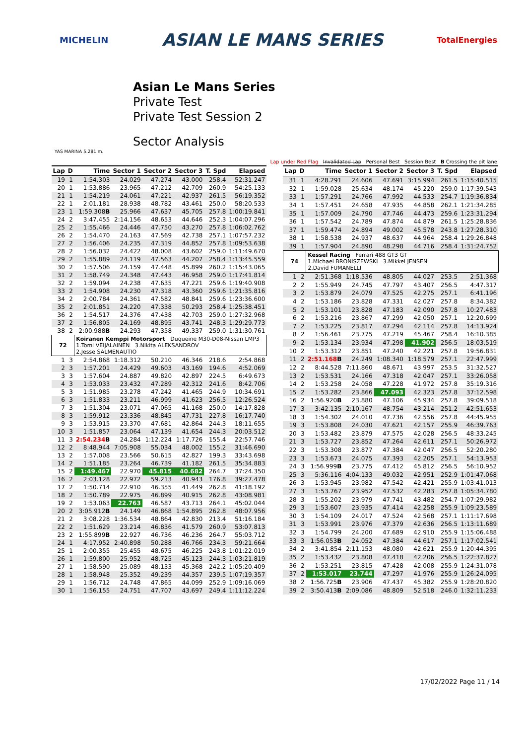MICHELIN
ASIAN LE MANS SERIES
TotalEnergies
Asian Le Mans Series
Private Test
Private Test Session 2
Sector Analysis
YAS MARINA 5.281 m.
Lap under Red Flag Invalidated Lap Personal Best Session Best B Crossing the pit lane
| Lap | D | Time | Sector 1 | Sector 2 | Sector 3 | T. Spd | Elapsed |
| --- | --- | --- | --- | --- | --- | --- | --- |
| 19 | 1 | 1:54.303 | 24.029 | 47.274 | 43.000 | 258.4 | 52:31.247 |
| 20 | 1 | 1:53.886 | 23.965 | 47.212 | 42.709 | 260.9 | 54:25.133 |
| 21 | 1 | 1:54.219 | 24.061 | 47.221 | 42.937 | 261.5 | 56:19.352 |
| 22 | 1 | 2:01.181 | 28.938 | 48.782 | 43.461 | 250.0 | 58:20.533 |
| 23 | 1 | 1:59.308 B | 25.966 | 47.637 | 45.705 | 257.8 | 1:00:19.841 |
| 24 | 2 | 3:47.455 | 2:14.156 | 48.653 | 44.646 | 252.3 | 1:04:07.296 |
| 25 | 2 | 1:55.466 | 24.446 | 47.750 | 43.270 | 257.8 | 1:06:02.762 |
| 26 | 2 | 1:54.470 | 24.163 | 47.569 | 42.738 | 257.1 | 1:07:57.232 |
| 27 | 2 | 1:56.406 | 24.235 | 47.319 | 44.852 | 257.8 | 1:09:53.638 |
| 28 | 2 | 1:56.032 | 24.422 | 48.008 | 43.602 | 259.0 | 1:11:49.670 |
| 29 | 2 | 1:55.889 | 24.119 | 47.563 | 44.207 | 258.4 | 1:13:45.559 |
| 30 | 2 | 1:57.506 | 24.159 | 47.448 | 45.899 | 260.2 | 1:15:43.065 |
| 31 | 2 | 1:58.749 | 24.348 | 47.443 | 46.958 | 259.0 | 1:17:41.814 |
| 32 | 2 | 1:59.094 | 24.238 | 47.635 | 47.221 | 259.6 | 1:19:40.908 |
| 33 | 2 | 1:54.908 | 24.230 | 47.318 | 43.360 | 259.6 | 1:21:35.816 |
| 34 | 2 | 2:00.784 | 24.361 | 47.582 | 48.841 | 259.6 | 1:23:36.600 |
| 35 | 2 | 2:01.851 | 24.220 | 47.338 | 50.293 | 258.4 | 1:25:38.451 |
| 36 | 2 | 1:54.517 | 24.376 | 47.438 | 42.703 | 259.0 | 1:27:32.968 |
| 37 | 2 | 1:56.805 | 24.169 | 48.895 | 43.741 | 248.3 | 1:29:29.773 |
| 38 | 2 | 2:00.988 B | 24.293 | 47.358 | 49.337 | 259.0 | 1:31:30.761 |
| 72 | | Koiranen Kemppi Motorsport Duqueine M30-D08-Nissan LMP3 1.Tomi VEIJALAINEN 3.Nikita ALEKSANDROV 2.Jesse SALMENAUTIO | | | | | |
| 1 | 3 | 2:54.868 | 1:18.312 | 50.210 | 46.346 | 218.6 | 2:54.868 |
| 2 | 3 | 1:57.201 | 24.429 | 49.603 | 43.169 | 194.6 | 4:52.069 |
| 3 | 3 | 1:57.604 | 24.887 | 49.820 | 42.897 | 224.5 | 6:49.673 |
| 4 | 3 | 1:53.033 | 23.432 | 47.289 | 42.312 | 241.6 | 8:42.706 |
| 5 | 3 | 1:51.985 | 23.278 | 47.242 | 41.465 | 244.9 | 10:34.691 |
| 6 | 3 | 1:51.833 | 23.211 | 46.999 | 41.623 | 256.5 | 12:26.524 |
| 7 | 3 | 1:51.304 | 23.071 | 47.065 | 41.168 | 250.0 | 14:17.828 |
| 8 | 3 | 1:59.912 | 23.336 | 48.845 | 47.731 | 227.8 | 16:17.740 |
| 9 | 3 | 1:53.915 | 23.370 | 47.681 | 42.864 | 244.3 | 18:11.655 |
| 10 | 3 | 1:51.857 | 23.064 | 47.139 | 41.654 | 244.3 | 20:03.512 |
| 11 | 3 | 2:54.234 B | 24.284 | 1:12.224 | 1:17.726 | 155.4 | 22:57.746 |
| 12 | 2 | 8:48.944 | 7:05.908 | 55.034 | 48.002 | 155.2 | 31:46.690 |
| 13 | 2 | 1:57.008 | 23.566 | 50.615 | 42.827 | 199.3 | 33:43.698 |
| 14 | 2 | 1:51.185 | 23.264 | 46.739 | 41.182 | 261.5 | 35:34.883 |
| 15 | 2 | 1:49.467 | 22.970 | 45.815 | 40.682 | 264.7 | 37:24.350 |
| 16 | 2 | 2:03.128 | 22.972 | 59.213 | 40.943 | 176.8 | 39:27.478 |
| 17 | 2 | 1:50.714 | 22.910 | 46.355 | 41.449 | 262.8 | 41:18.192 |
| 18 | 2 | 1:50.789 | 22.975 | 46.899 | 40.915 | 262.8 | 43:08.981 |
| 19 | 2 | 1:53.063 | 22.763 | 46.587 | 43.713 | 264.1 | 45:02.044 |
| 20 | 2 | 3:05.912 B | 24.149 | 46.868 | 1:54.895 | 262.8 | 48:07.956 |
| 21 | 2 | 3:08.228 | 1:36.534 | 48.864 | 42.830 | 213.4 | 51:16.184 |
| 22 | 2 | 1:51.629 | 23.214 | 46.836 | 41.579 | 260.9 | 53:07.813 |
| 23 | 2 | 1:55.899 B | 22.927 | 46.736 | 46.236 | 264.7 | 55:03.712 |
| 24 | 1 | 4:17.952 | 2:40.898 | 50.288 | 46.766 | 234.3 | 59:21.664 |
| 25 | 1 | 2:00.355 | 25.455 | 48.675 | 46.225 | 243.8 | 1:01:22.019 |
| 26 | 1 | 1:59.800 | 25.952 | 48.725 | 45.123 | 244.3 | 1:03:21.819 |
| 27 | 1 | 1:58.590 | 25.089 | 48.133 | 45.368 | 242.2 | 1:05:20.409 |
| 28 | 1 | 1:58.948 | 25.352 | 49.239 | 44.357 | 239.5 | 1:07:19.357 |
| 29 | 1 | 1:56.712 | 24.748 | 47.865 | 44.099 | 252.9 | 1:09:16.069 |
| 30 | 1 | 1:56.155 | 24.751 | 47.707 | 43.697 | 249.4 | 1:11:12.224 |
| Lap | D | Time | Sector 1 | Sector 2 | Sector 3 | T. Spd | Elapsed |
| --- | --- | --- | --- | --- | --- | --- | --- |
| 31 | 1 | 4:28.291 | 24.606 | 47.691 | 3:15.994 | 261.5 | 1:15:40.515 |
| 32 | 1 | 1:59.028 | 25.634 | 48.174 | 45.220 | 259.0 | 1:17:39.543 |
| 33 | 1 | 1:57.291 | 24.766 | 47.992 | 44.533 | 254.7 | 1:19:36.834 |
| 34 | 1 | 1:57.451 | 24.658 | 47.935 | 44.858 | 262.1 | 1:21:34.285 |
| 35 | 1 | 1:57.009 | 24.790 | 47.746 | 44.473 | 259.6 | 1:23:31.294 |
| 36 | 1 | 1:57.542 | 24.789 | 47.874 | 44.879 | 261.5 | 1:25:28.836 |
| 37 | 1 | 1:59.474 | 24.894 | 49.002 | 45.578 | 243.8 | 1:27:28.310 |
| 38 | 1 | 1:58.538 | 24.937 | 48.637 | 44.964 | 258.4 | 1:29:26.848 |
| 39 | 1 | 1:57.904 | 24.890 | 48.298 | 44.716 | 258.4 | 1:31:24.752 |
| 74 | | Kessel Racing Ferrari 488 GT3 GT 1.Michael BRONISZEWSKI 3.Mikkel JENSEN 2.David FUMANELLI | | | | | |
| 1 | 2 | 2:51.368 | 1:18.536 | 48.805 | 44.027 | 253.5 | 2:51.368 |
| 2 | 2 | 1:55.949 | 24.745 | 47.797 | 43.407 | 256.5 | 4:47.317 |
| 3 | 2 | 1:53.879 | 24.079 | 47.525 | 42.275 | 257.1 | 6:41.196 |
| 4 | 2 | 1:53.186 | 23.828 | 47.331 | 42.027 | 257.8 | 8:34.382 |
| 5 | 2 | 1:53.101 | 23.828 | 47.183 | 42.090 | 257.8 | 10:27.483 |
| 6 | 2 | 1:53.216 | 23.867 | 47.299 | 42.050 | 257.1 | 12:20.699 |
| 7 | 2 | 1:53.225 | 23.817 | 47.294 | 42.114 | 257.8 | 14:13.924 |
| 8 | 2 | 1:56.461 | 23.775 | 47.219 | 45.467 | 258.4 | 16:10.385 |
| 9 | 2 | 1:53.134 | 23.934 | 47.298 | 41.902 | 256.5 | 18:03.519 |
| 10 | 2 | 1:53.312 | 23.851 | 47.240 | 42.221 | 257.8 | 19:56.831 |
| 11 | 2 | 2:51.168 B | 24.249 | 1:08.340 | 1:18.579 | 257.1 | 22:47.999 |
| 12 | 2 | 8:44.528 | 7:11.860 | 48.671 | 43.997 | 253.5 | 31:32.527 |
| 13 | 2 | 1:53.531 | 24.166 | 47.318 | 42.047 | 257.1 | 33:26.058 |
| 14 | 2 | 1:53.258 | 24.058 | 47.228 | 41.972 | 257.8 | 35:19.316 |
| 15 | 2 | 1:53.282 | 23.866 | 47.093 | 42.323 | 257.8 | 37:12.598 |
| 16 | 2 | 1:56.920 B | 23.880 | 47.106 | 45.934 | 257.8 | 39:09.518 |
| 17 | 3 | 3:42.135 | 2:10.167 | 48.754 | 43.214 | 251.2 | 42:51.653 |
| 18 | 3 | 1:54.302 | 24.010 | 47.736 | 42.556 | 257.8 | 44:45.955 |
| 19 | 3 | 1:53.808 | 24.030 | 47.621 | 42.157 | 255.9 | 46:39.763 |
| 20 | 3 | 1:53.482 | 23.879 | 47.575 | 42.028 | 256.5 | 48:33.245 |
| 21 | 3 | 1:53.727 | 23.852 | 47.264 | 42.611 | 257.1 | 50:26.972 |
| 22 | 3 | 1:53.308 | 23.877 | 47.384 | 42.047 | 256.5 | 52:20.280 |
| 23 | 3 | 1:53.673 | 24.075 | 47.393 | 42.205 | 257.1 | 54:13.953 |
| 24 | 3 | 1:56.999 B | 23.775 | 47.412 | 45.812 | 256.5 | 56:10.952 |
| 25 | 3 | 5:36.116 | 4:04.133 | 49.032 | 42.951 | 252.9 | 1:01:47.068 |
| 26 | 3 | 1:53.945 | 23.982 | 47.542 | 42.421 | 255.9 | 1:03:41.013 |
| 27 | 3 | 1:53.767 | 23.952 | 47.532 | 42.283 | 257.8 | 1:05:34.780 |
| 28 | 3 | 1:55.202 | 23.979 | 47.741 | 43.482 | 254.7 | 1:07:29.982 |
| 29 | 3 | 1:53.607 | 23.935 | 47.414 | 42.258 | 255.9 | 1:09:23.589 |
| 30 | 3 | 1:54.109 | 24.017 | 47.524 | 42.568 | 257.1 | 1:11:17.698 |
| 31 | 3 | 1:53.991 | 23.976 | 47.379 | 42.636 | 256.5 | 1:13:11.689 |
| 32 | 3 | 1:54.799 | 24.200 | 47.689 | 42.910 | 255.9 | 1:15:06.488 |
| 33 | 3 | 1:56.053 B | 24.052 | 47.384 | 44.617 | 257.1 | 1:17:02.541 |
| 34 | 2 | 3:41.854 | 2:11.153 | 48.080 | 42.621 | 255.9 | 1:20:44.395 |
| 35 | 2 | 1:53.432 | 23.808 | 47.418 | 42.206 | 256.5 | 1:22:37.827 |
| 36 | 2 | 1:53.251 | 23.815 | 47.428 | 42.008 | 255.9 | 1:24:31.078 |
| 37 | 2 | 1:53.017 | 23.744 | 47.297 | 41.976 | 255.9 | 1:26:24.095 |
| 38 | 2 | 1:56.725 B | 23.906 | 47.437 | 45.382 | 255.9 | 1:28:20.820 |
| 39 | 2 | 3:50.413 B | 2:09.086 | 48.809 | 52.518 | 246.0 | 1:32:11.233 |
17/02/2022 Page 11 / 14